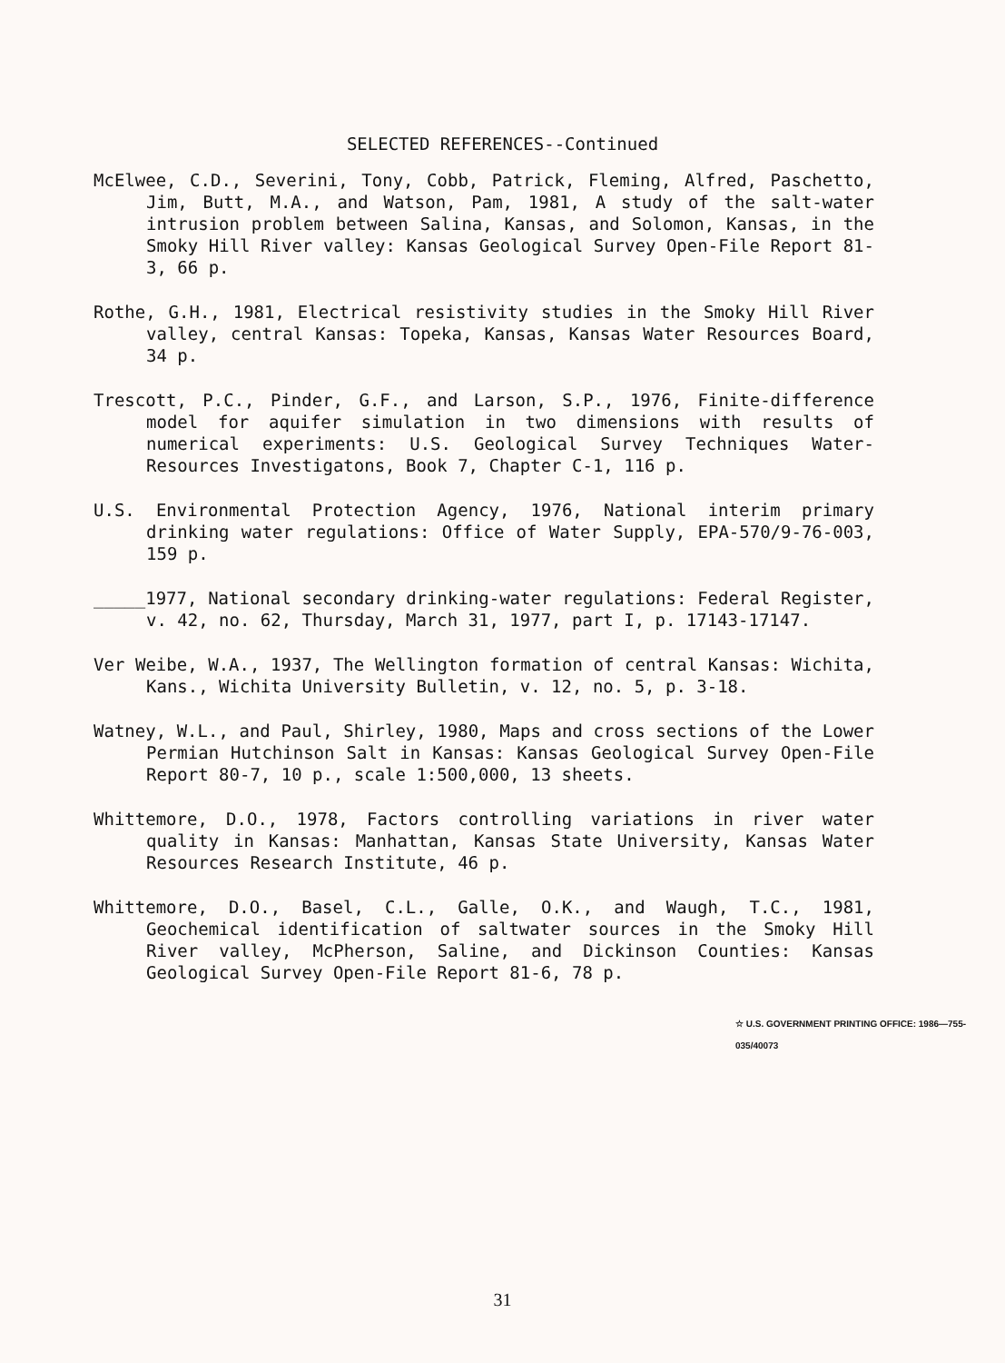SELECTED REFERENCES--Continued
McElwee, C.D., Severini, Tony, Cobb, Patrick, Fleming, Alfred, Paschetto, Jim, Butt, M.A., and Watson, Pam, 1981, A study of the salt-water intrusion problem between Salina, Kansas, and Solomon, Kansas, in the Smoky Hill River valley: Kansas Geological Survey Open-File Report 81-3, 66 p.
Rothe, G.H., 1981, Electrical resistivity studies in the Smoky Hill River valley, central Kansas: Topeka, Kansas, Kansas Water Resources Board, 34 p.
Trescott, P.C., Pinder, G.F., and Larson, S.P., 1976, Finite-difference model for aquifer simulation in two dimensions with results of numerical experiments: U.S. Geological Survey Techniques Water-Resources Investigatons, Book 7, Chapter C-1, 116 p.
U.S. Environmental Protection Agency, 1976, National interim primary drinking water regulations: Office of Water Supply, EPA-570/9-76-003, 159 p.
_____1977, National secondary drinking-water regulations: Federal Register, v. 42, no. 62, Thursday, March 31, 1977, part I, p. 17143-17147.
Ver Weibe, W.A., 1937, The Wellington formation of central Kansas: Wichita, Kans., Wichita University Bulletin, v. 12, no. 5, p. 3-18.
Watney, W.L., and Paul, Shirley, 1980, Maps and cross sections of the Lower Permian Hutchinson Salt in Kansas: Kansas Geological Survey Open-File Report 80-7, 10 p., scale 1:500,000, 13 sheets.
Whittemore, D.O., 1978, Factors controlling variations in river water quality in Kansas: Manhattan, Kansas State University, Kansas Water Resources Research Institute, 46 p.
Whittemore, D.O., Basel, C.L., Galle, O.K., and Waugh, T.C., 1981, Geochemical identification of saltwater sources in the Smoky Hill River valley, McPherson, Saline, and Dickinson Counties: Kansas Geological Survey Open-File Report 81-6, 78 p.
☆ U.S. GOVERNMENT PRINTING OFFICE: 1986—755-035/40073
31